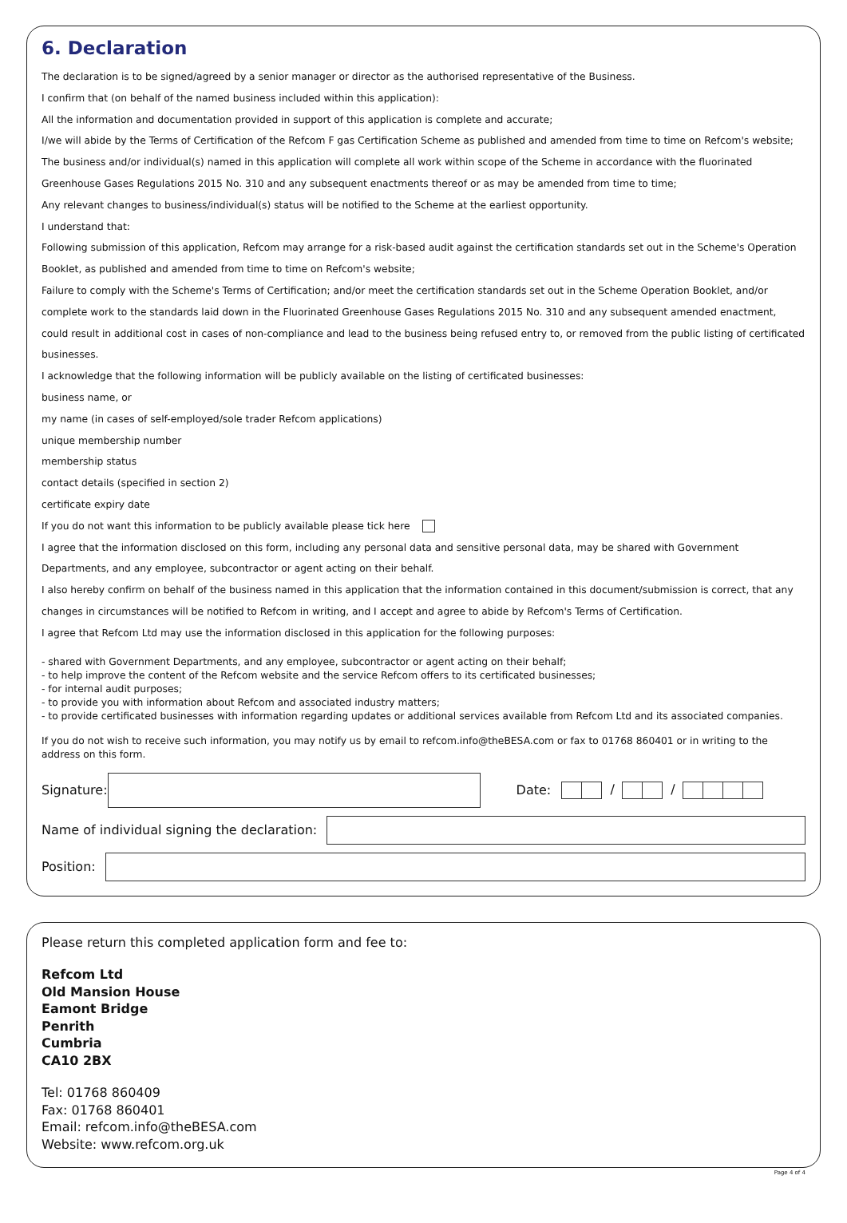6. Declaration
The declaration is to be signed/agreed by a senior manager or director as the authorised representative of the Business.
I confirm that (on behalf of the named business included within this application):
All the information and documentation provided in support of this application is complete and accurate;
I/we will abide by the Terms of Certification of the Refcom F gas Certification Scheme as published and amended from time to time on Refcom's website;
The business and/or individual(s) named in this application will complete all work within scope of the Scheme in accordance with the fluorinated Greenhouse Gases Regulations 2015 No. 310 and any subsequent enactments thereof or as may be amended from time to time;
Any relevant changes to business/individual(s) status will be notified to the Scheme at the earliest opportunity.
I understand that:
Following submission of this application, Refcom may arrange for a risk-based audit against the certification standards set out in the Scheme's Operation Booklet, as published and amended from time to time on Refcom's website;
Failure to comply with the Scheme's Terms of Certification; and/or meet the certification standards set out in the Scheme Operation Booklet, and/or complete work to the standards laid down in the Fluorinated Greenhouse Gases Regulations 2015 No. 310 and any subsequent amended enactment, could result in additional cost in cases of non-compliance and lead to the business being refused entry to, or removed from the public listing of certificated businesses.
I acknowledge that the following information will be publicly available on the listing of certificated businesses:
business name, or
my name (in cases of self-employed/sole trader Refcom applications)
unique membership number
membership status
contact details (specified in section 2)
certificate expiry date
If you do not want this information to be publicly available please tick here
I agree that the information disclosed on this form, including any personal data and sensitive personal data, may be shared with Government Departments, and any employee, subcontractor or agent acting on their behalf.
I also hereby confirm on behalf of the business named in this application that the information contained in this document/submission is correct, that any changes in circumstances will be notified to Refcom in writing, and I accept and agree to abide by Refcom's Terms of Certification.
I agree that Refcom Ltd may use the information disclosed in this application for the following purposes:
- shared with Government Departments, and any employee, subcontractor or agent acting on their behalf;
- to help improve the content of the Refcom website and the service Refcom offers to its certificated businesses;
- for internal audit purposes;
- to provide you with information about Refcom and associated industry matters;
- to provide certificated businesses with information regarding updates or additional services available from Refcom Ltd and its associated companies.
If you do not wish to receive such information, you may notify us by email to refcom.info@theBESA.com or fax to 01768 860401 or in writing to the address on this form.
Signature: Date: / /
Name of individual signing the declaration:
Position:
Please return this completed application form and fee to:
Refcom Ltd
Old Mansion House
Eamont Bridge
Penrith
Cumbria
CA10 2BX
Tel: 01768 860409
Fax: 01768 860401
Email: refcom.info@theBESA.com
Website: www.refcom.org.uk
Page 4 of 4